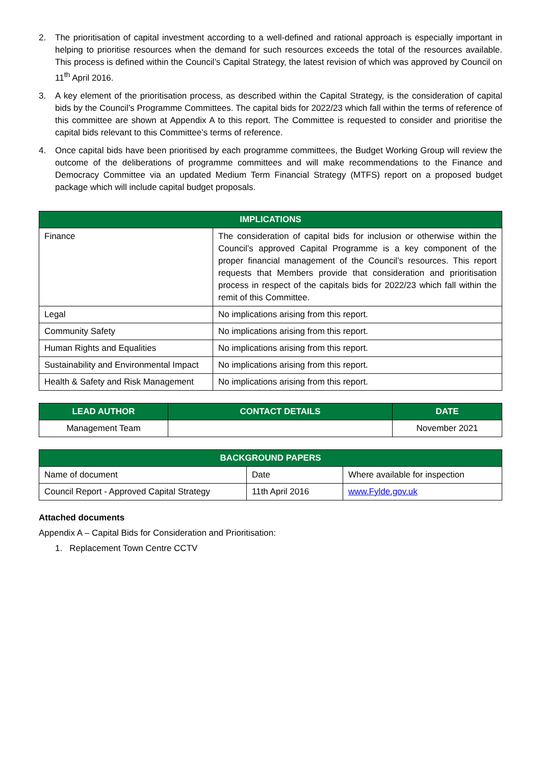2. The prioritisation of capital investment according to a well-defined and rational approach is especially important in helping to prioritise resources when the demand for such resources exceeds the total of the resources available. This process is defined within the Council’s Capital Strategy, the latest revision of which was approved by Council on 11<sup>th</sup> April 2016.
3. A key element of the prioritisation process, as described within the Capital Strategy, is the consideration of capital bids by the Council’s Programme Committees. The capital bids for 2022/23 which fall within the terms of reference of this committee are shown at Appendix A to this report. The Committee is requested to consider and prioritise the capital bids relevant to this Committee’s terms of reference.
4. Once capital bids have been prioritised by each programme committees, the Budget Working Group will review the outcome of the deliberations of programme committees and will make recommendations to the Finance and Democracy Committee via an updated Medium Term Financial Strategy (MTFS) report on a proposed budget package which will include capital budget proposals.
| IMPLICATIONS | |
| --- | --- |
| Finance | The consideration of capital bids for inclusion or otherwise within the Council’s approved Capital Programme is a key component of the proper financial management of the Council’s resources. This report requests that Members provide that consideration and prioritisation process in respect of the capitals bids for 2022/23 which fall within the remit of this Committee. |
| Legal | No implications arising from this report. |
| Community Safety | No implications arising from this report. |
| Human Rights and Equalities | No implications arising from this report. |
| Sustainability and Environmental Impact | No implications arising from this report. |
| Health & Safety and Risk Management | No implications arising from this report. |
| LEAD AUTHOR | CONTACT DETAILS | DATE |
| --- | --- | --- |
| Management Team | | November 2021 |
| BACKGROUND PAPERS | | |
| --- | --- | --- |
| Name of document | Date | Where available for inspection |
| Council Report - Approved Capital Strategy | 11th April 2016 | www.Fylde.gov.uk |
Attached documents
Appendix A – Capital Bids for Consideration and Prioritisation:
1. Replacement Town Centre CCTV